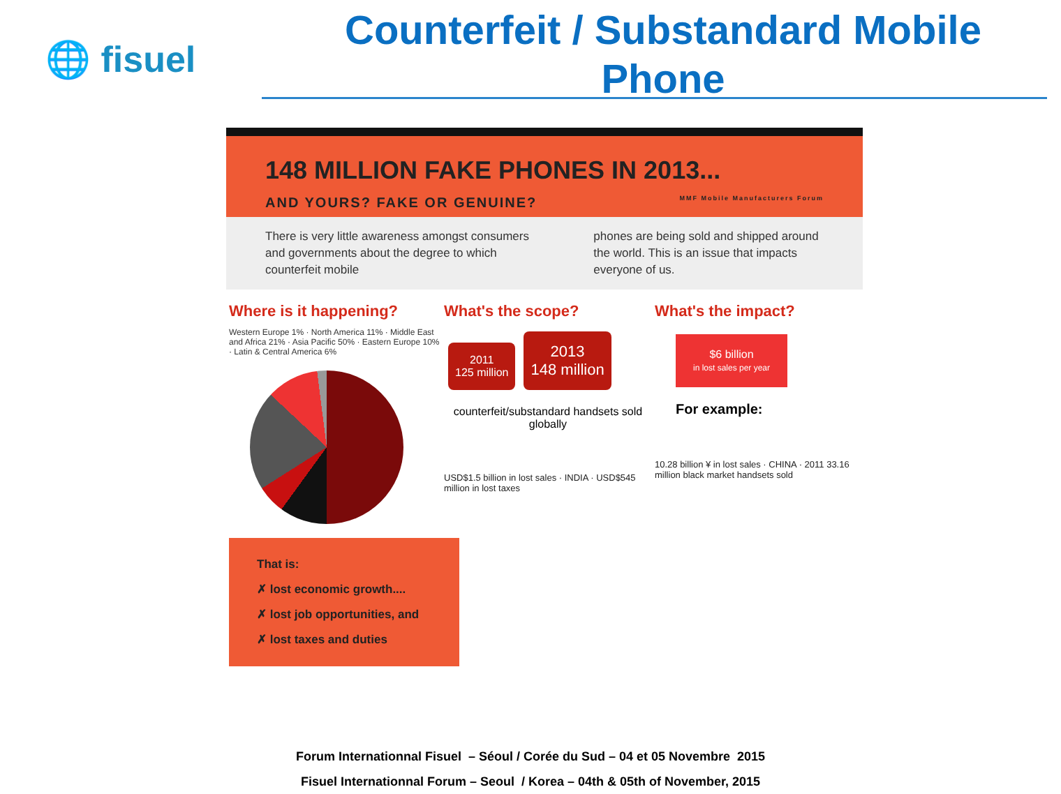🌐 fisuel
Counterfeit / Substandard Mobile Phone
148 MILLION FAKE PHONES IN 2013...
AND YOURS? FAKE OR GENUINE? MMF Mobile Manufacturers Forum
There is very little awareness amongst consumers and governments about the degree to which counterfeit mobile
phones are being sold and shipped around the world. This is an issue that impacts everyone of us.
Where is it happening?
Western Europe 1% · North America 11% · Middle East and Africa 21% · Asia Pacific 50% · Eastern Europe 10% · Latin & Central America 6%
That is:
✗ lost economic growth....
✗ lost job opportunities, and
✗ lost taxes and duties
What's the scope?
2011
125 million 2013
148 million
counterfeit/substandard handsets sold globally
USD$1.5 billion in lost sales · INDIA · USD$545 million in lost taxes
What's the impact?
$6 billion
in lost sales per year
For example:
10.28 billion ¥ in lost sales · CHINA · 2011 33.16 million black market handsets sold
Forum Internationnal Fisuel – Séoul / Corée du Sud – 04 et 05 Novembre 2015
Fisuel Internationnal Forum – Seoul / Korea – 04th & 05th of November, 2015